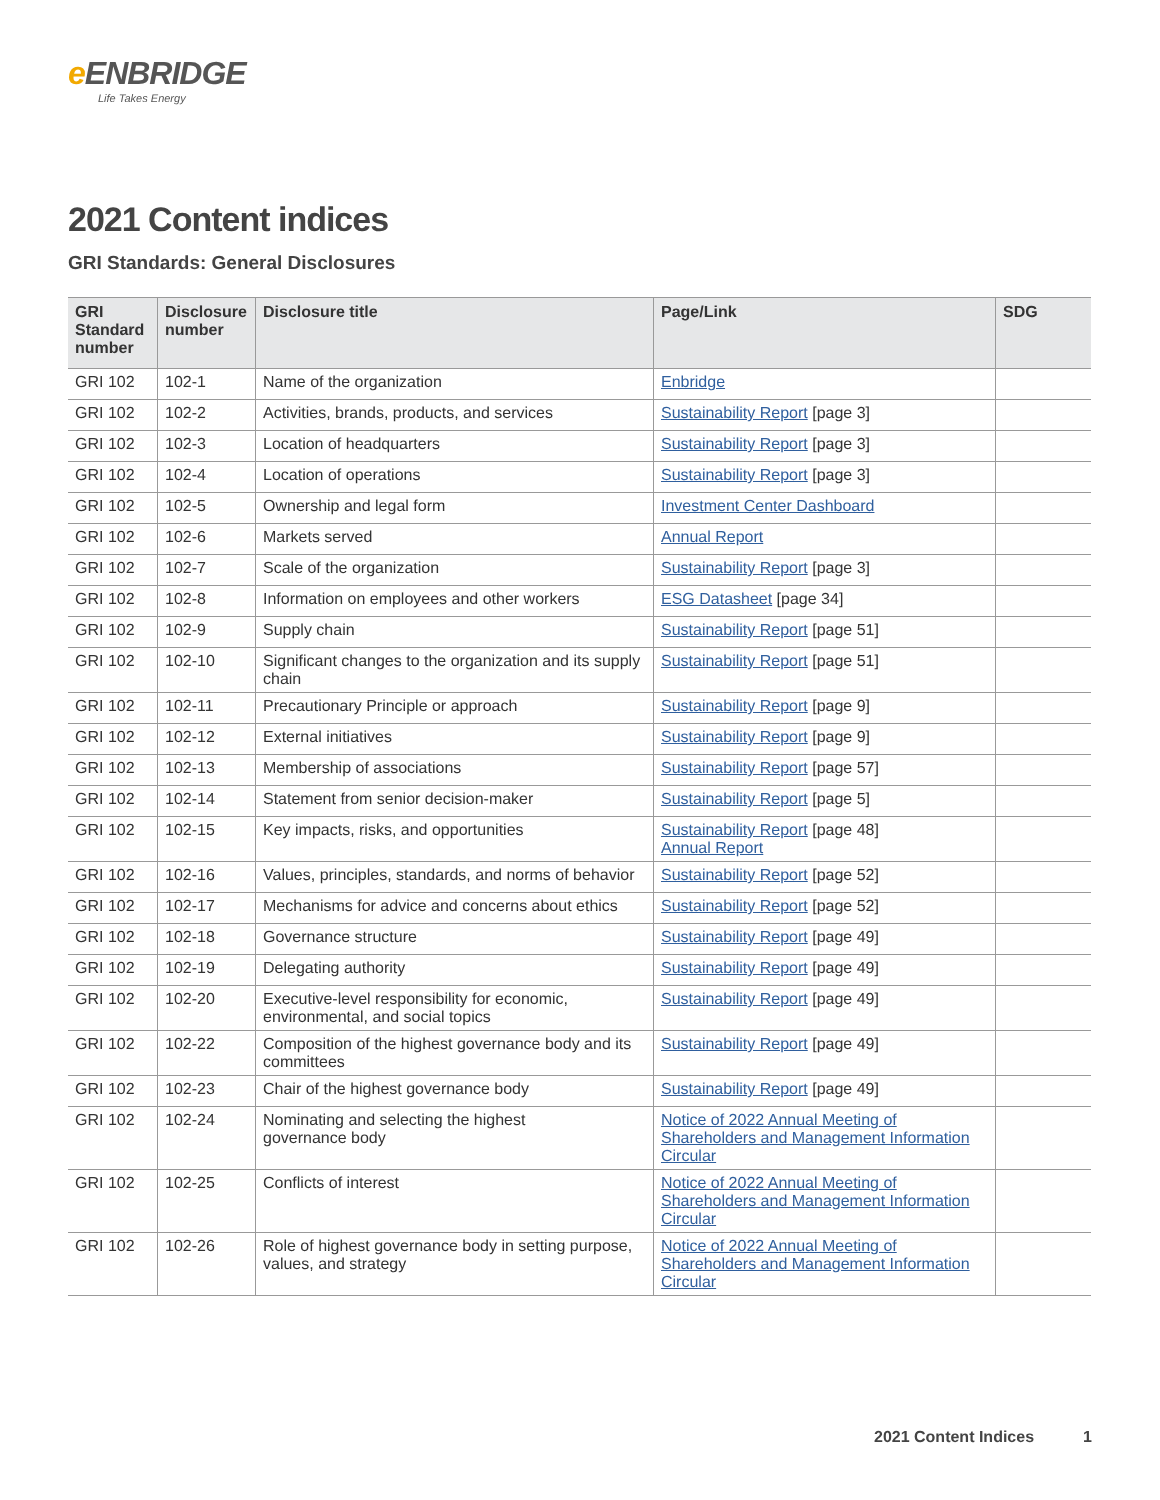e ENBRIDGE
Life Takes Energy
2021 Content indices
GRI Standards: General Disclosures
| GRI Standard number | Disclosure number | Disclosure title | Page/Link | SDG |
| --- | --- | --- | --- | --- |
| GRI 102 | 102-1 | Name of the organization | Enbridge | |
| GRI 102 | 102-2 | Activities, brands, products, and services | Sustainability Report [page 3] | |
| GRI 102 | 102-3 | Location of headquarters | Sustainability Report [page 3] | |
| GRI 102 | 102-4 | Location of operations | Sustainability Report [page 3] | |
| GRI 102 | 102-5 | Ownership and legal form | Investment Center Dashboard | |
| GRI 102 | 102-6 | Markets served | Annual Report | |
| GRI 102 | 102-7 | Scale of the organization | Sustainability Report [page 3] | |
| GRI 102 | 102-8 | Information on employees and other workers | ESG Datasheet [page 34] | |
| GRI 102 | 102-9 | Supply chain | Sustainability Report [page 51] | |
| GRI 102 | 102-10 | Significant changes to the organization and its supply chain | Sustainability Report [page 51] | |
| GRI 102 | 102-11 | Precautionary Principle or approach | Sustainability Report [page 9] | |
| GRI 102 | 102-12 | External initiatives | Sustainability Report [page 9] | |
| GRI 102 | 102-13 | Membership of associations | Sustainability Report [page 57] | |
| GRI 102 | 102-14 | Statement from senior decision-maker | Sustainability Report [page 5] | |
| GRI 102 | 102-15 | Key impacts, risks, and opportunities | Sustainability Report [page 48] Annual Report | |
| GRI 102 | 102-16 | Values, principles, standards, and norms of behavior | Sustainability Report [page 52] | |
| GRI 102 | 102-17 | Mechanisms for advice and concerns about ethics | Sustainability Report [page 52] | |
| GRI 102 | 102-18 | Governance structure | Sustainability Report [page 49] | |
| GRI 102 | 102-19 | Delegating authority | Sustainability Report [page 49] | |
| GRI 102 | 102-20 | Executive-level responsibility for economic, environmental, and social topics | Sustainability Report [page 49] | |
| GRI 102 | 102-22 | Composition of the highest governance body and its committees | Sustainability Report [page 49] | |
| GRI 102 | 102-23 | Chair of the highest governance body | Sustainability Report [page 49] | |
| GRI 102 | 102-24 | Nominating and selecting the highest governance body | Notice of 2022 Annual Meeting of Shareholders and Management Information Circular | |
| GRI 102 | 102-25 | Conflicts of interest | Notice of 2022 Annual Meeting of Shareholders and Management Information Circular | |
| GRI 102 | 102-26 | Role of highest governance body in setting purpose, values, and strategy | Notice of 2022 Annual Meeting of Shareholders and Management Information Circular | |
2021 Content Indices 1